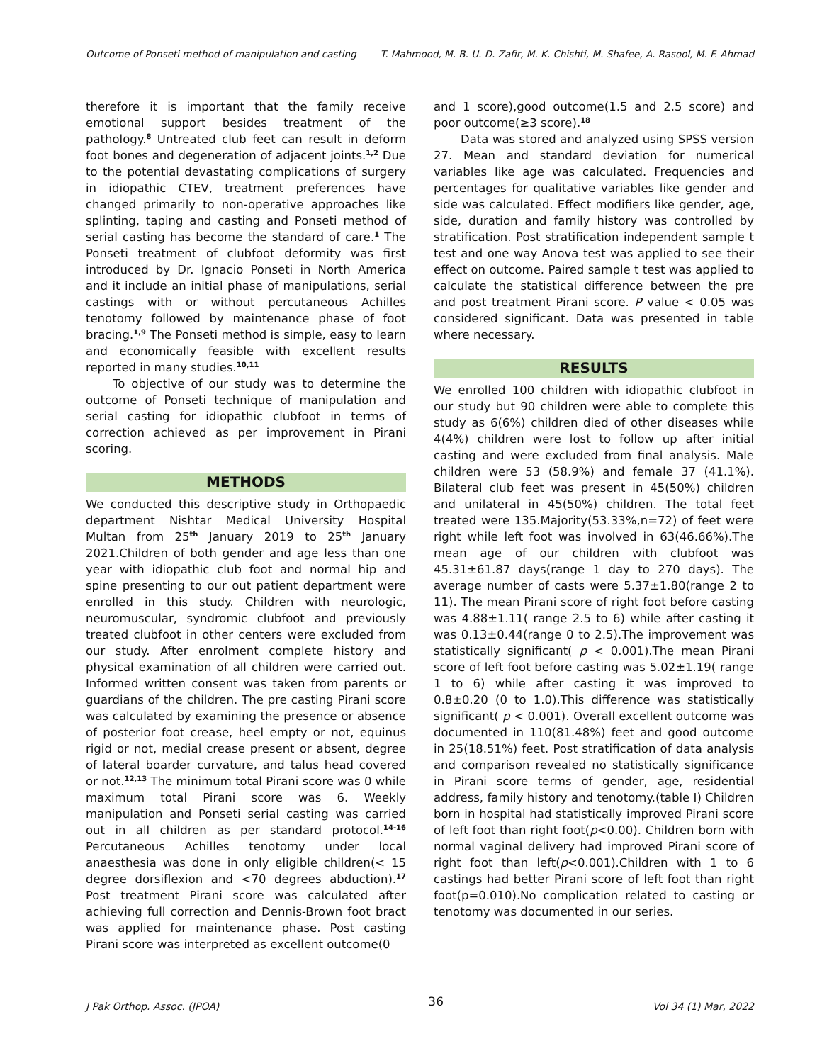Outcome of Ponseti method of manipulation and casting T. Mahmood, M. B. U. D. Zafir, M. K. Chishti, M. Shafee, A. Rasool, M. F. Ahmad
therefore it is important that the family receive emotional support besides treatment of the pathology.<sup>8</sup> Untreated club feet can result in deform foot bones and degeneration of adjacent joints.<sup>1,2</sup> Due to the potential devastating complications of surgery in idiopathic CTEV, treatment preferences have changed primarily to non-operative approaches like splinting, taping and casting and Ponseti method of serial casting has become the standard of care.<sup>1</sup> The Ponseti treatment of clubfoot deformity was first introduced by Dr. Ignacio Ponseti in North America and it include an initial phase of manipulations, serial castings with or without percutaneous Achilles tenotomy followed by maintenance phase of foot bracing.<sup>1,9</sup> The Ponseti method is simple, easy to learn and economically feasible with excellent results reported in many studies.<sup>10,11</sup>
To objective of our study was to determine the outcome of Ponseti technique of manipulation and serial casting for idiopathic clubfoot in terms of correction achieved as per improvement in Pirani scoring.
METHODS
We conducted this descriptive study in Orthopaedic department Nishtar Medical University Hospital Multan from 25<sup>th</sup> January 2019 to 25<sup>th</sup> January 2021.Children of both gender and age less than one year with idiopathic club foot and normal hip and spine presenting to our out patient department were enrolled in this study. Children with neurologic, neuromuscular, syndromic clubfoot and previously treated clubfoot in other centers were excluded from our study. After enrolment complete history and physical examination of all children were carried out. Informed written consent was taken from parents or guardians of the children. The pre casting Pirani score was calculated by examining the presence or absence of posterior foot crease, heel empty or not, equinus rigid or not, medial crease present or absent, degree of lateral boarder curvature, and talus head covered or not.<sup>12,13</sup> The minimum total Pirani score was 0 while maximum total Pirani score was 6. Weekly manipulation and Ponseti serial casting was carried out in all children as per standard protocol.<sup>14-16</sup> Percutaneous Achilles tenotomy under local anaesthesia was done in only eligible children(< 15 degree dorsiflexion and <70 degrees abduction).<sup>17</sup> Post treatment Pirani score was calculated after achieving full correction and Dennis-Brown foot bract was applied for maintenance phase. Post casting Pirani score was interpreted as excellent outcome(0
and 1 score),good outcome(1.5 and 2.5 score) and poor outcome(≥3 score).<sup>18</sup>
Data was stored and analyzed using SPSS version 27. Mean and standard deviation for numerical variables like age was calculated. Frequencies and percentages for qualitative variables like gender and side was calculated. Effect modifiers like gender, age, side, duration and family history was controlled by stratification. Post stratification independent sample t test and one way Anova test was applied to see their effect on outcome. Paired sample t test was applied to calculate the statistical difference between the pre and post treatment Pirani score. P value < 0.05 was considered significant. Data was presented in table where necessary.
RESULTS
We enrolled 100 children with idiopathic clubfoot in our study but 90 children were able to complete this study as 6(6%) children died of other diseases while 4(4%) children were lost to follow up after initial casting and were excluded from final analysis. Male children were 53 (58.9%) and female 37 (41.1%). Bilateral club feet was present in 45(50%) children and unilateral in 45(50%) children. The total feet treated were 135.Majority(53.33%,n=72) of feet were right while left foot was involved in 63(46.66%).The mean age of our children with clubfoot was 45.31±61.87 days(range 1 day to 270 days). The average number of casts were 5.37±1.80(range 2 to 11). The mean Pirani score of right foot before casting was 4.88±1.11( range 2.5 to 6) while after casting it was 0.13±0.44(range 0 to 2.5).The improvement was statistically significant( p < 0.001).The mean Pirani score of left foot before casting was 5.02±1.19( range 1 to 6) while after casting it was improved to 0.8±0.20 (0 to 1.0).This difference was statistically significant( p < 0.001). Overall excellent outcome was documented in 110(81.48%) feet and good outcome in 25(18.51%) feet. Post stratification of data analysis and comparison revealed no statistically significance in Pirani score terms of gender, age, residential address, family history and tenotomy.(table I) Children born in hospital had statistically improved Pirani score of left foot than right foot(p<0.00). Children born with normal vaginal delivery had improved Pirani score of right foot than left(p<0.001).Children with 1 to 6 castings had better Pirani score of left foot than right foot(p=0.010).No complication related to casting or tenotomy was documented in our series.
J Pak Orthop. Assoc. (JPOA) 36 Vol 34 (1) Mar, 2022